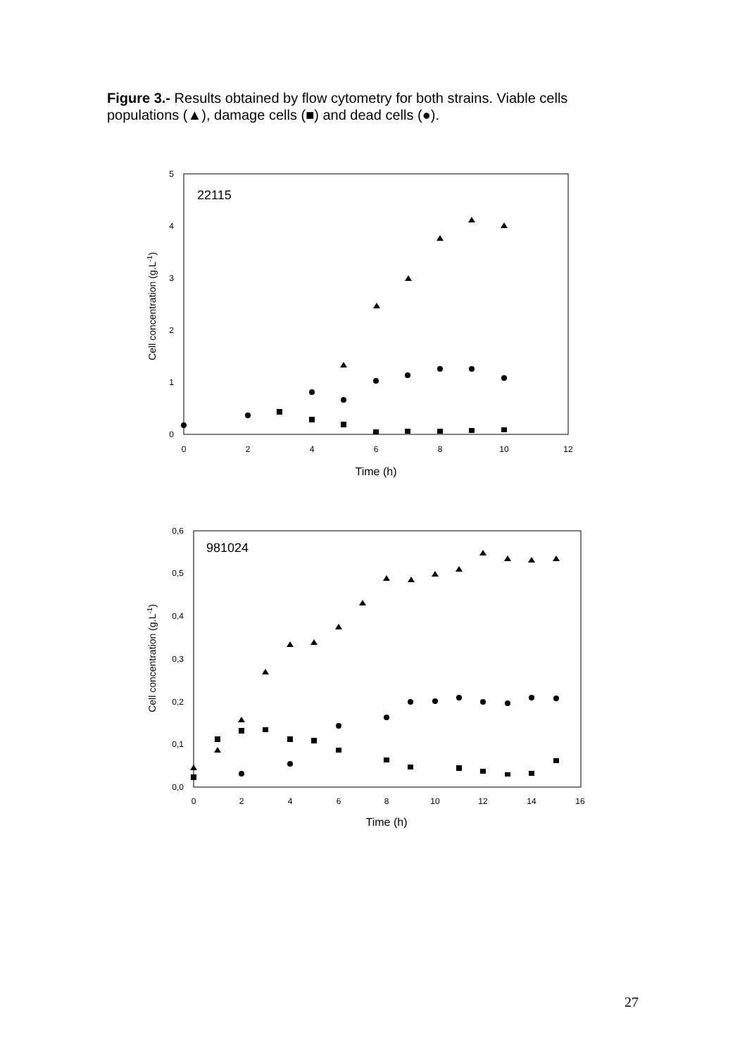Figure 3.- Results obtained by flow cytometry for both strains. Viable cells populations (▲), damage cells (■) and dead cells (●).
22115
0
1
2
3
4
5
0
2
4
6
8
10
12
Time (h)
Cell concentration (g.L-1)
981024
0,0
0,1
0,2
0,3
0,4
0,5
0,6
0
2
4
6
8
10
12
14
16
Time (h)
Cell concentration (g.L-1)
27